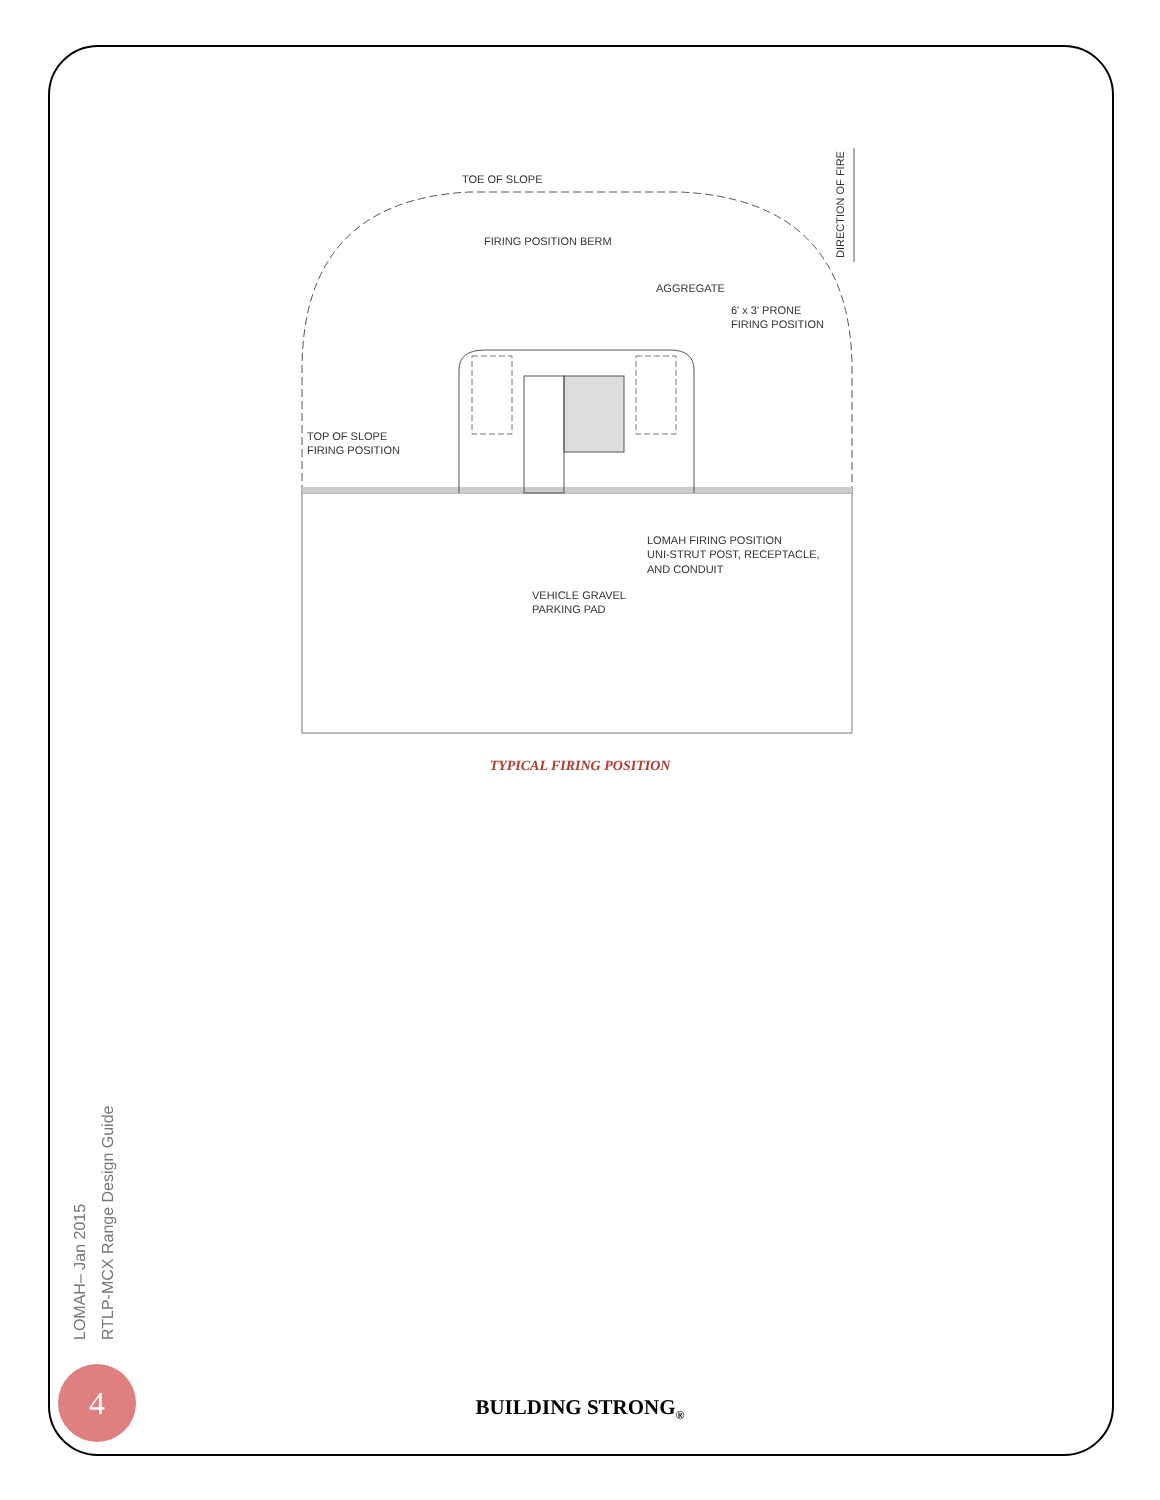TOE OF SLOPE
FIRING POSITION BERM
AGGREGATE
6' x 3' PRONE
FIRING POSITION
TOP OF SLOPE
FIRING POSITION
LOMAH FIRING POSITION
UNI-STRUT POST, RECEPTACLE,
AND CONDUIT
VEHICLE GRAVEL
PARKING PAD
DIRECTION OF FIRE
TYPICAL FIRING POSITION
LOMAH– Jan 2015
RTLP-MCX Range Design Guide
4
BUILDING STRONG<sub>®</sub>